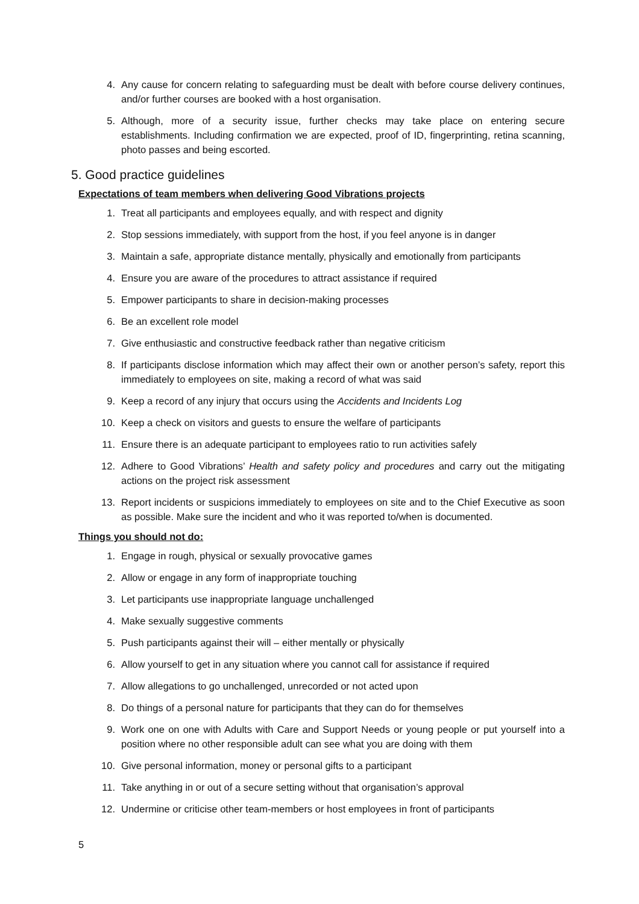4. Any cause for concern relating to safeguarding must be dealt with before course delivery continues, and/or further courses are booked with a host organisation.
5. Although, more of a security issue, further checks may take place on entering secure establishments. Including confirmation we are expected, proof of ID, fingerprinting, retina scanning, photo passes and being escorted.
5. Good practice guidelines
Expectations of team members when delivering Good Vibrations projects
1. Treat all participants and employees equally, and with respect and dignity
2. Stop sessions immediately, with support from the host, if you feel anyone is in danger
3. Maintain a safe, appropriate distance mentally, physically and emotionally from participants
4. Ensure you are aware of the procedures to attract assistance if required
5. Empower participants to share in decision-making processes
6. Be an excellent role model
7. Give enthusiastic and constructive feedback rather than negative criticism
8. If participants disclose information which may affect their own or another person’s safety, report this immediately to employees on site, making a record of what was said
9. Keep a record of any injury that occurs using the Accidents and Incidents Log
10. Keep a check on visitors and guests to ensure the welfare of participants
11. Ensure there is an adequate participant to employees ratio to run activities safely
12. Adhere to Good Vibrations’ Health and safety policy and procedures and carry out the mitigating actions on the project risk assessment
13. Report incidents or suspicions immediately to employees on site and to the Chief Executive as soon as possible. Make sure the incident and who it was reported to/when is documented.
Things you should not do:
1. Engage in rough, physical or sexually provocative games
2. Allow or engage in any form of inappropriate touching
3. Let participants use inappropriate language unchallenged
4. Make sexually suggestive comments
5. Push participants against their will – either mentally or physically
6. Allow yourself to get in any situation where you cannot call for assistance if required
7. Allow allegations to go unchallenged, unrecorded or not acted upon
8. Do things of a personal nature for participants that they can do for themselves
9. Work one on one with Adults with Care and Support Needs or young people or put yourself into a position where no other responsible adult can see what you are doing with them
10. Give personal information, money or personal gifts to a participant
11. Take anything in or out of a secure setting without that organisation’s approval
12. Undermine or criticise other team-members or host employees in front of participants
5